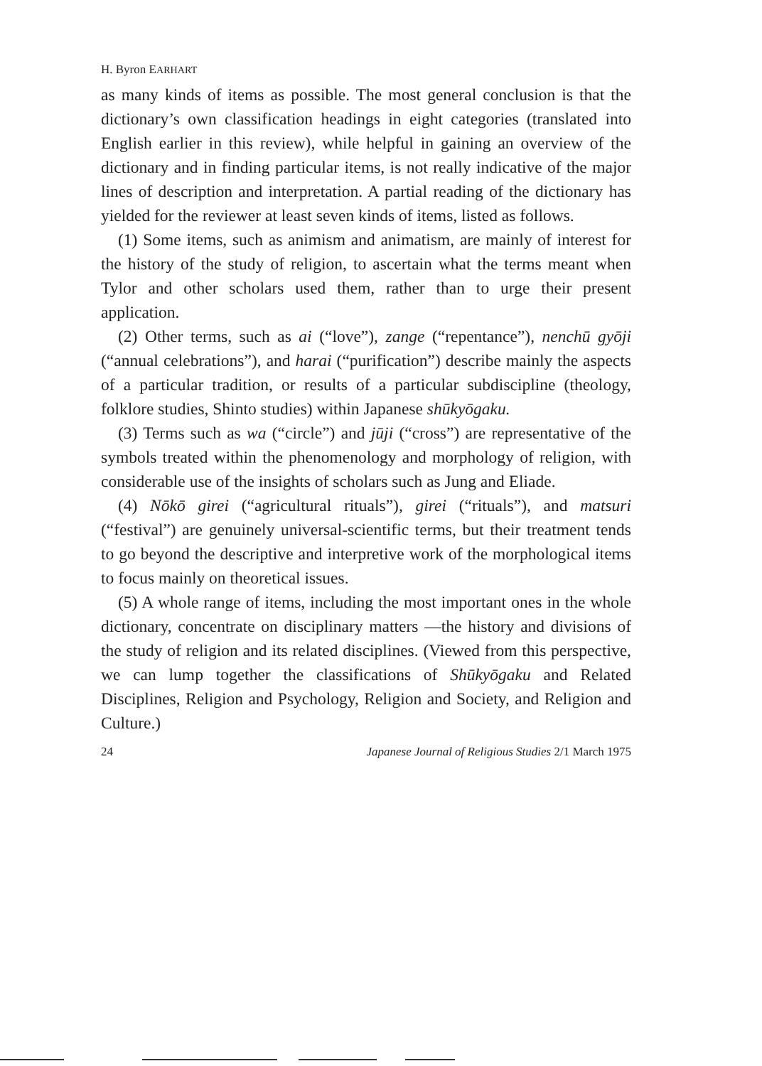H. Byron EARHART
as many kinds of items as possible. The most general conclusion is that the dictionary’s own classification headings in eight categories (translated into English earlier in this review), while helpful in gaining an overview of the dictionary and in finding particular items, is not really indicative of the major lines of description and interpretation. A partial reading of the dictionary has yielded for the reviewer at least seven kinds of items, listed as follows.
(1) Some items, such as animism and animatism, are mainly of interest for the history of the study of religion, to ascertain what the terms meant when Tylor and other scholars used them, rather than to urge their present application.
(2) Other terms, such as ai (“love”), zange (“repentance”), nenchū gyōji (“annual celebrations”), and harai (“purification”) describe mainly the aspects of a particular tradition, or results of a particular subdiscipline (theology, folklore studies, Shinto studies) within Japanese shūkyōgaku.
(3) Terms such as wa (“circle”) and jūji (“cross”) are representative of the symbols treated within the phenomenology and morphology of religion, with considerable use of the insights of scholars such as Jung and Eliade.
(4) Nōkō girei (“agricultural rituals”), girei (“rituals”), and matsuri (“festival”) are genuinely universal-scientific terms, but their treatment tends to go beyond the descriptive and interpretive work of the morphological items to focus mainly on theoretical issues.
(5) A whole range of items, including the most important ones in the whole dictionary, concentrate on disciplinary matters —the history and divisions of the study of religion and its related disciplines. (Viewed from this perspective, we can lump together the classifications of Shūkyōgaku and Related Disciplines, Religion and Psychology, Religion and Society, and Religion and Culture.)
24 Japanese Journal of Religious Studies 2/1 March 1975